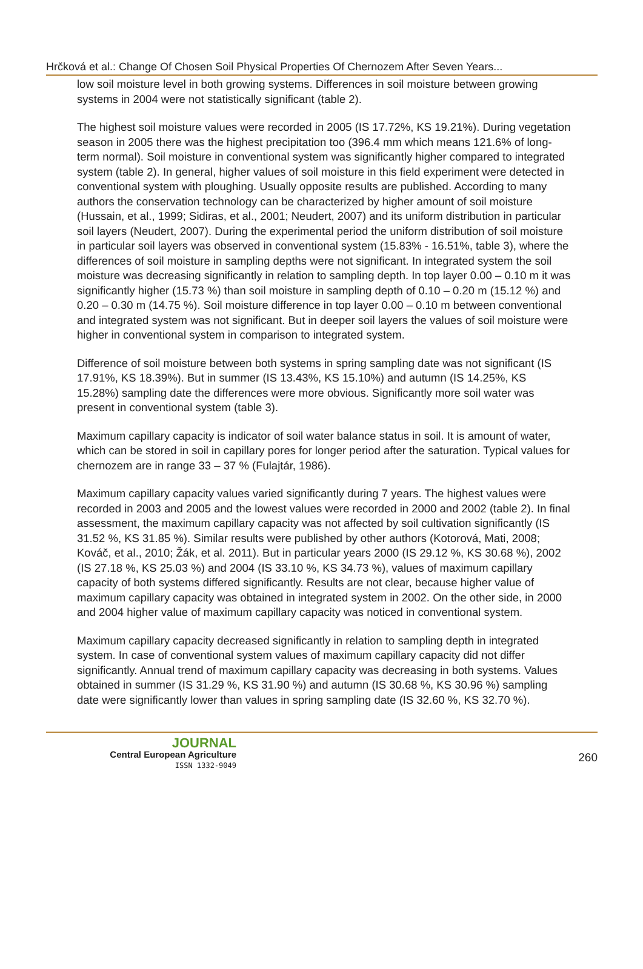Hrčková et al.: Change Of Chosen Soil Physical Properties Of Chernozem After Seven Years...
low soil moisture level in both growing systems. Differences in soil moisture between growing systems in 2004 were not statistically significant (table 2).
The highest soil moisture values were recorded in 2005 (IS 17.72%, KS 19.21%). During vegetation season in 2005 there was the highest precipitation too (396.4 mm which means 121.6% of long-term normal). Soil moisture in conventional system was significantly higher compared to integrated system (table 2). In general, higher values of soil moisture in this field experiment were detected in conventional system with ploughing. Usually opposite results are published. According to many authors the conservation technology can be characterized by higher amount of soil moisture (Hussain, et al., 1999; Sidiras, et al., 2001; Neudert, 2007) and its uniform distribution in particular soil layers (Neudert, 2007). During the experimental period the uniform distribution of soil moisture in particular soil layers was observed in conventional system (15.83% - 16.51%, table 3), where the differences of soil moisture in sampling depths were not significant. In integrated system the soil moisture was decreasing significantly in relation to sampling depth. In top layer 0.00 – 0.10 m it was significantly higher (15.73 %) than soil moisture in sampling depth of 0.10 – 0.20 m (15.12 %) and 0.20 – 0.30 m (14.75 %). Soil moisture difference in top layer 0.00 – 0.10 m between conventional and integrated system was not significant. But in deeper soil layers the values of soil moisture were higher in conventional system in comparison to integrated system.
Difference of soil moisture between both systems in spring sampling date was not significant (IS 17.91%, KS 18.39%). But in summer (IS 13.43%, KS 15.10%) and autumn (IS 14.25%, KS 15.28%) sampling date the differences were more obvious. Significantly more soil water was present in conventional system (table 3).
Maximum capillary capacity is indicator of soil water balance status in soil. It is amount of water, which can be stored in soil in capillary pores for longer period after the saturation. Typical values for chernozem are in range 33 – 37 % (Fulajtár, 1986).
Maximum capillary capacity values varied significantly during 7 years. The highest values were recorded in 2003 and 2005 and the lowest values were recorded in 2000 and 2002 (table 2). In final assessment, the maximum capillary capacity was not affected by soil cultivation significantly (IS 31.52 %, KS 31.85 %). Similar results were published by other authors (Kotorová, Mati, 2008; Kováč, et al., 2010; Žák, et al. 2011). But in particular years 2000 (IS 29.12 %, KS 30.68 %), 2002 (IS 27.18 %, KS 25.03 %) and 2004 (IS 33.10 %, KS 34.73 %), values of maximum capillary capacity of both systems differed significantly. Results are not clear, because higher value of maximum capillary capacity was obtained in integrated system in 2002. On the other side, in 2000 and 2004 higher value of maximum capillary capacity was noticed in conventional system.
Maximum capillary capacity decreased significantly in relation to sampling depth in integrated system. In case of conventional system values of maximum capillary capacity did not differ significantly. Annual trend of maximum capillary capacity was decreasing in both systems. Values obtained in summer (IS 31.29 %, KS 31.90 %) and autumn (IS 30.68 %, KS 30.96 %) sampling date were significantly lower than values in spring sampling date (IS 32.60 %, KS 32.70 %).
JOURNAL
Central European Agriculture
ISSN 1332-9049
260